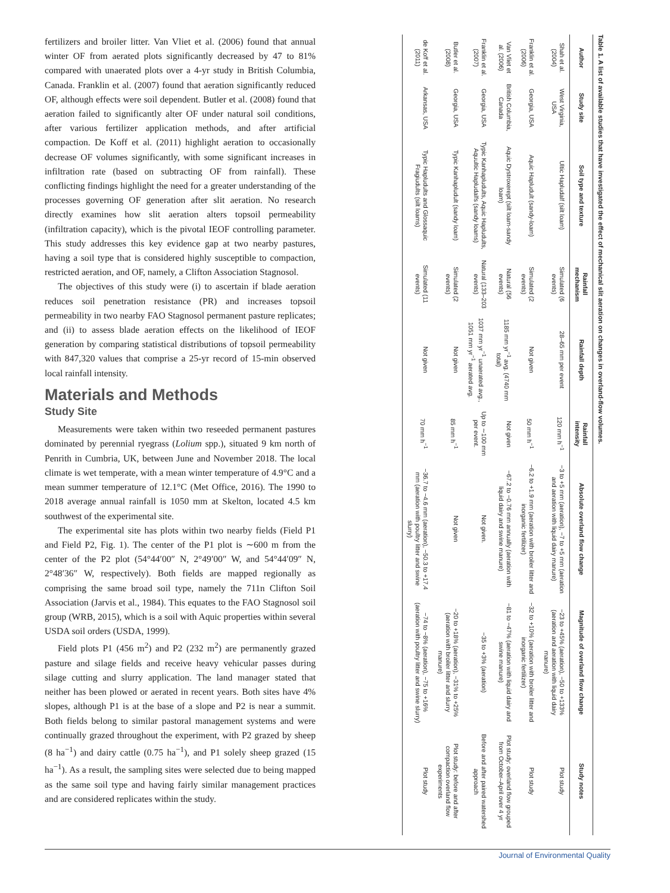fertilizers and broiler litter. Van Vliet et al. (2006) found that annual winter OF from aerated plots significantly decreased by 47 to 81% compared with unaerated plots over a 4-yr study in British Columbia, Canada. Franklin et al. (2007) found that aeration significantly reduced OF, although effects were soil dependent. Butler et al. (2008) found that aeration failed to significantly alter OF under natural soil conditions, after various fertilizer application methods, and after artificial compaction. De Koff et al. (2011) highlight aeration to occasionally decrease OF volumes significantly, with some significant increases in infiltration rate (based on subtracting OF from rainfall). These conflicting findings highlight the need for a greater understanding of the processes governing OF generation after slit aeration. No research directly examines how slit aeration alters topsoil permeability (infiltration capacity), which is the pivotal IEOF controlling parameter. This study addresses this key evidence gap at two nearby pastures, having a soil type that is considered highly susceptible to compaction, restricted aeration, and OF, namely, a Clifton Association Stagnosol.
The objectives of this study were (i) to ascertain if blade aeration reduces soil penetration resistance (PR) and increases topsoil permeability in two nearby FAO Stagnosol permanent pasture replicates; and (ii) to assess blade aeration effects on the likelihood of IEOF generation by comparing statistical distributions of topsoil permeability with 847,320 values that comprise a 25-yr record of 15-min observed local rainfall intensity.
Materials and Methods
Study Site
Measurements were taken within two reseeded permanent pastures dominated by perennial ryegrass (Lolium spp.), situated 9 km north of Penrith in Cumbria, UK, between June and November 2018. The local climate is wet temperate, with a mean winter temperature of 4.9°C and a mean summer temperature of 12.1°C (Met Office, 2016). The 1990 to 2018 average annual rainfall is 1050 mm at Skelton, located 4.5 km southwest of the experimental site.
The experimental site has plots within two nearby fields (Field P1 and Field P2, Fig. 1). The center of the P1 plot is ∼600 m from the center of the P2 plot (54°44′00″ N, 2°49′00″ W, and 54°44′09″ N, 2°48′36″ W, respectively). Both fields are mapped regionally as comprising the same broad soil type, namely the 711n Clifton Soil Association (Jarvis et al., 1984). This equates to the FAO Stagnosol soil group (WRB, 2015), which is a soil with Aquic properties within several USDA soil orders (USDA, 1999).
Field plots P1 (456 m<sup>2</sup>) and P2 (232 m<sup>2</sup>) are permanently grazed pasture and silage fields and receive heavy vehicular passes during silage cutting and slurry application. The land manager stated that neither has been plowed or aerated in recent years. Both sites have 4% slopes, although P1 is at the base of a slope and P2 is near a summit. Both fields belong to similar pastoral management systems and were continually grazed throughout the experiment, with P2 grazed by sheep (8 ha<sup>−1</sup>) and dairy cattle (0.75 ha<sup>−1</sup>), and P1 solely sheep grazed (15 ha<sup>−1</sup>). As a result, the sampling sites were selected due to being mapped as the same soil type and having fairly similar management practices and are considered replicates within the study.
Table 1. A list of available studies that have investigated the effect of mechanical slit aeration on changes in overland-flow volumes.
| Author | Study site | Soil type and texture | Rainfall mechanism | Rainfall depth | Rainfall intensity | Absolute overland flow change | Magnitude of overland flow change | Study notes |
| --- | --- | --- | --- | --- | --- | --- | --- | --- |
| Shah et al. (2004) | West Virginia, USA | Ultic Hapludalf (silt loam) | Simulated (6 events) | 28–65 mm per event | 120 mm h<sup>−1</sup> | −3 to +5 mm (aeration), −7 to +5 mm (aeration and aeration with liquid dairy manure) | −23 to +45% (aeration), −50 to +133% (aeration and aeration with liquid dairy manure) | Plot study |
| Franklin et al. (2006) | Georgia, USA | Aquic Hapludult (sandy-loam) | Simulated (2 events) | Not given | 50 mm h<sup>−1</sup> | −6.2 to +1.9 mm (aeration with broiler litter and inorganic fertilizer) | −32 to +10% (aeration with broiler litter and inorganic fertilizer) | Plot study |
| Van Vliet et al. (2006) | British Columbia, Canada | Aquic Dystroxerept (silt loam-sandy loam) | Natural (56 events) | 1185 mm yr<sup>−1</sup> avg. (4740 mm total) | Not given | −67.2 to −0.76 mm annually (aeration with liquid dairy and swine manure) | −81 to −47% (aeration with liquid dairy and swine manure) | Plot study: overland flow grouped from October–April over 4 yr |
| Franklin et al. (2007) | Georgia, USA | Typic Kanhapludults, Aquic Hapludults, Aquultic Hapludalfs (sandy loams) | Natural (133–203 events) | 1037 mm yr<sup>−1</sup> unaerated avg., 1051 mm yr<sup>−1</sup> aerated avg. | Up to ∼100 mm per event. | Not given. | −35 to +3% (aeration) | Before and after paired watershed approach |
| Butler et al. (2008) | Georgia, USA | Typic Kanhapludult (sandy loam) | Simulated (2 events) | Not given | 85 mm h<sup>−1</sup> | Not given | −20 to +18% (aeration), −31% to +25% (aeration with broiler litter and slurry manure) | Plot study: before and after compaction overland flow experiments |
| de Koff et al. (2011) | Arkansas, USA | Typic Hapludults and Glossaquic Fragiudults (silt loams) | Simulated (11 events) | Not given | 70 mm h<sup>−1</sup> | −36.7 to −4.6 mm (aeration), −50.3 to +17.4 mm (aeration with poultry litter and swine slurry) | −74 to −8% (aeration), −75 to +16% (aeration with poultry litter and swine slurry) | Plot study |
Journal of Environmental Quality